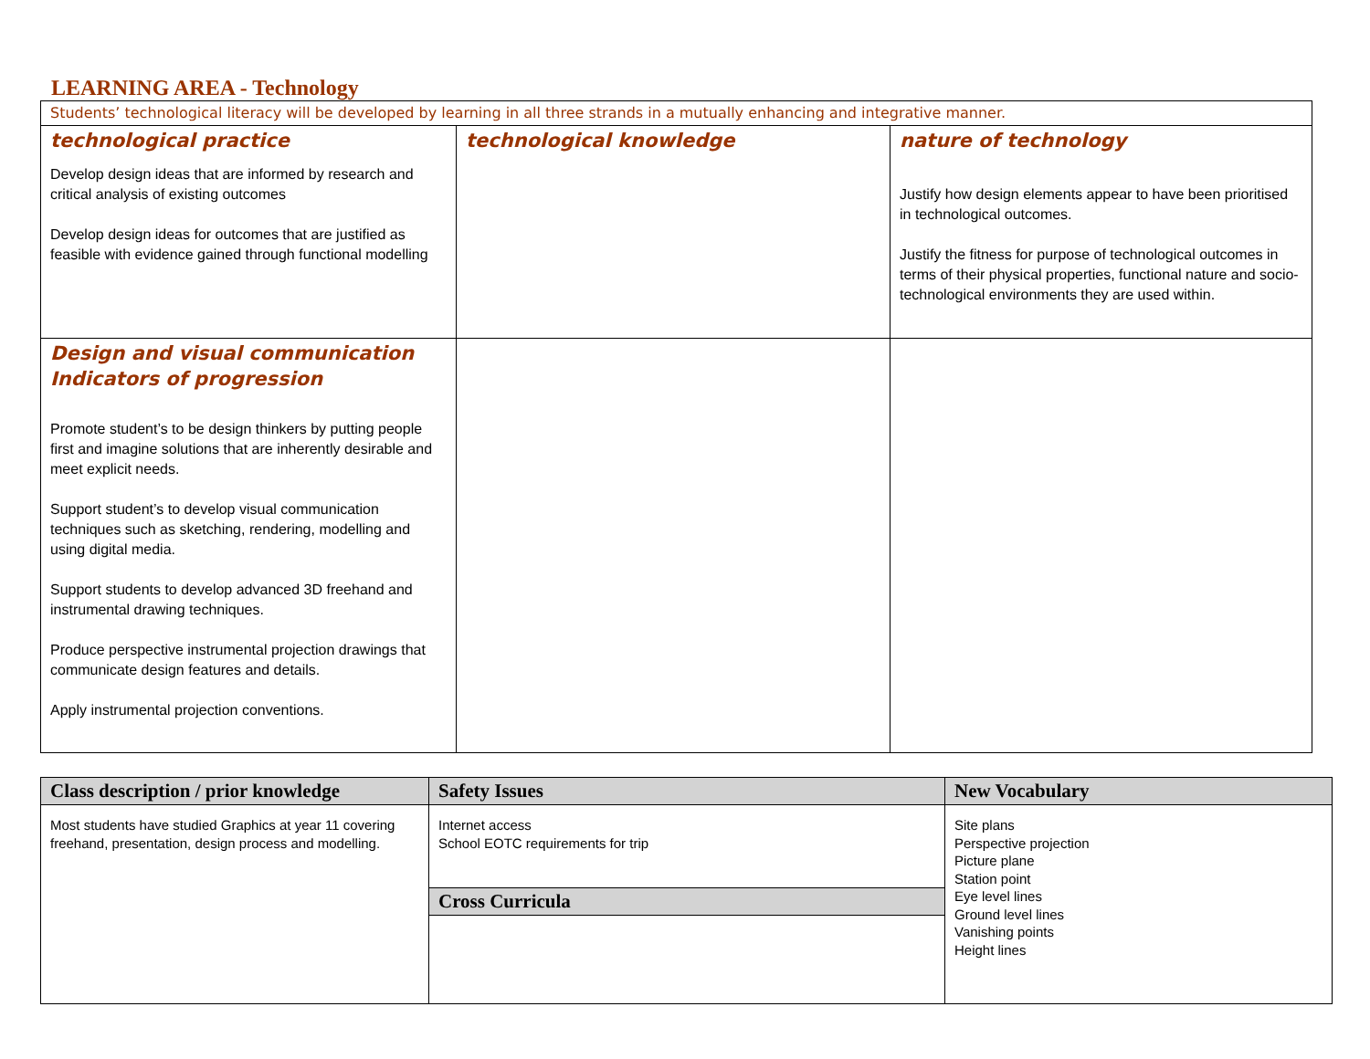LEARNING AREA - Technology
| Students’ technological literacy will be developed by learning in all three strands in a mutually enhancing and integrative manner. | | |
| technological practice Develop design ideas that are informed by research and critical analysis of existing outcomes Develop design ideas for outcomes that are justified as feasible with evidence gained through functional modelling | technological knowledge | nature of technology Justify how design elements appear to have been prioritised in technological outcomes. Justify the fitness for purpose of technological outcomes in terms of their physical properties, functional nature and socio-technological environments they are used within. |
| Design and visual communication Indicators of progression Promote student’s to be design thinkers by putting people first and imagine solutions that are inherently desirable and meet explicit needs. Support student’s to develop visual communication techniques such as sketching, rendering, modelling and using digital media. Support students to develop advanced 3D freehand and instrumental drawing techniques. Produce perspective instrumental projection drawings that communicate design features and details. Apply instrumental projection conventions. | | |
| Class description / prior knowledge | Safety Issues | New Vocabulary |
| --- | --- | --- |
| Most students have studied Graphics at year 11 covering freehand, presentation, design process and modelling. | Internet access School EOTC requirements for trip | Site plans Perspective projection Picture plane Station point Eye level lines Ground level lines Vanishing points Height lines |
| | Cross Curricula | |